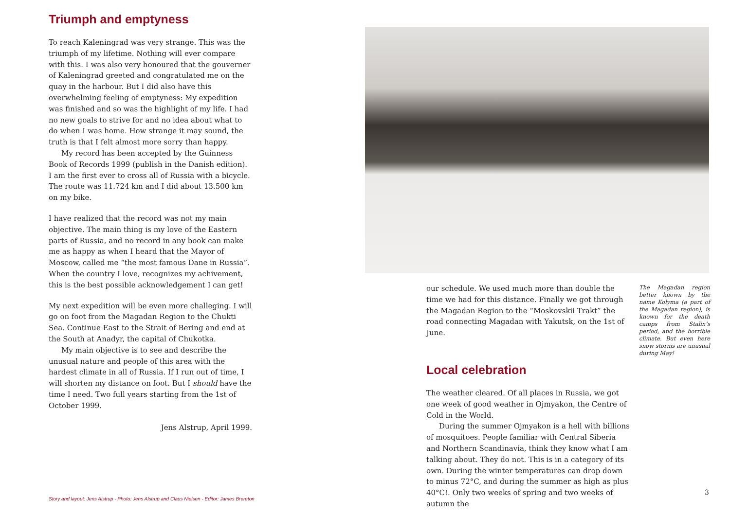Triumph and emptyness
To reach Kaleningrad was very strange. This was the triumph of my lifetime. Nothing will ever compare with this. I was also very honoured that the gouverner of Kaleningrad greeted and congratulated me on the quay in the harbour. But I did also have this overwhelming feeling of emptyness: My expedition was finished and so was the highlight of my life. I had no new goals to strive for and no idea about what to do when I was home. How strange it may sound, the truth is that I felt almost more sorry than happy.
My record has been accepted by the Guinness Book of Records 1999 (publish in the Danish edition). I am the first ever to cross all of Russia with a bicycle. The route was 11.724 km and I did about 13.500 km on my bike.
I have realized that the record was not my main objective. The main thing is my love of the Eastern parts of Russia, and no record in any book can make me as happy as when I heard that the Mayor of Moscow, called me “the most famous Dane in Russia”. When the country I love, recognizes my achivement, this is the best possible acknowledgement I can get!
My next expedition will be even more challeging. I will go on foot from the Magadan Region to the Chukti Sea. Continue East to the Strait of Bering and end at the South at Anadyr, the capital of Chukotka.
My main objective is to see and describe the unusual nature and people of this area with the hardest climate in all of Russia. If I run out of time, I will shorten my distance on foot. But I should have the time I need. Two full years starting from the 1st of October 1999.
Jens Alstrup, April 1999.
our schedule. We used much more than double the time we had for this distance. Finally we got through the Magadan Region to the “Moskovskii Trakt” the road connecting Magadan with Yakutsk, on the 1st of June.
Local celebration
The weather cleared. Of all places in Russia, we got one week of good weather in Ojmyakon, the Centre of Cold in the World.
During the summer Ojmyakon is a hell with billions of mosquitoes. People familiar with Central Siberia and Northern Scandinavia, think they know what I am talking about. They do not. This is in a category of its own. During the winter temperatures can drop down to minus 72°C, and during the summer as high as plus 40°C!. Only two weeks of spring and two weeks of autumn the
The Magadan region better known by the name Kolyma (a part of the Magadan region), is known for the death camps from Stalin’s period, and the horrible climate. But even here snow storms are unusual during May!
Story and layout: Jens Alstrup - Photo: Jens Alstrup and Claus Nielsen - Editor: James Brereton
3